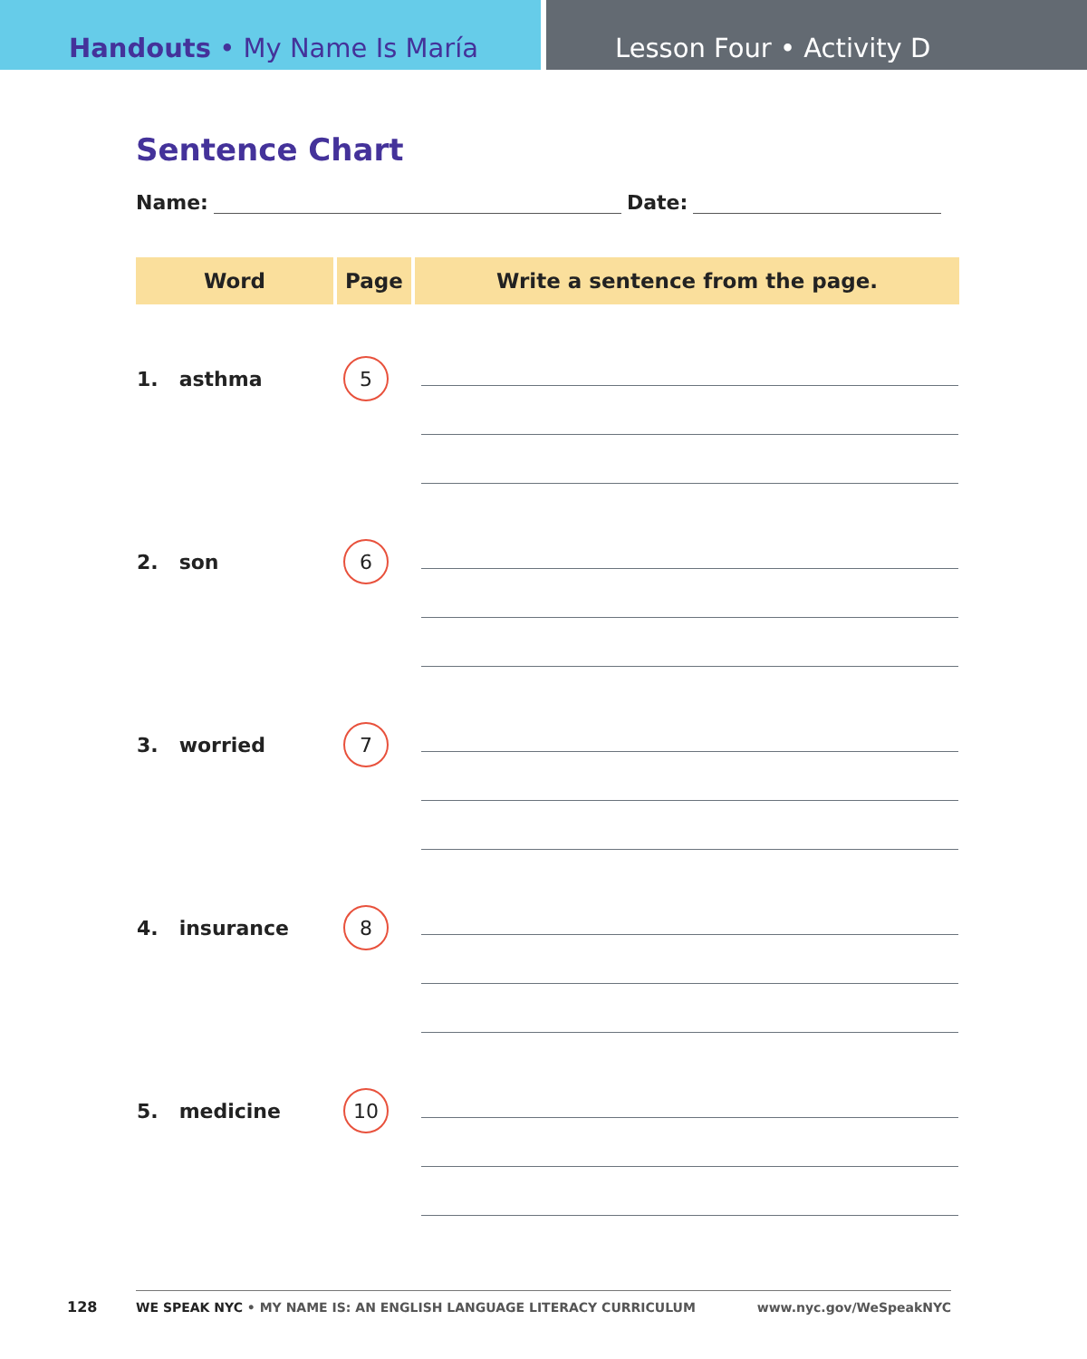Handouts • My Name Is María Lesson Four • Activity D
Sentence Chart
Name: Date:
| Word | Page | Write a sentence from the page. |
| --- | --- | --- |
| 1. asthma | 5 | |
| 2. son | 6 | |
| 3. worried | 7 | |
| 4. insurance | 8 | |
| 5. medicine | 10 | |
128
WE SPEAK NYC • MY NAME IS: AN ENGLISH LANGUAGE LITERACY CURRICULUM www.nyc.gov/WeSpeakNYC